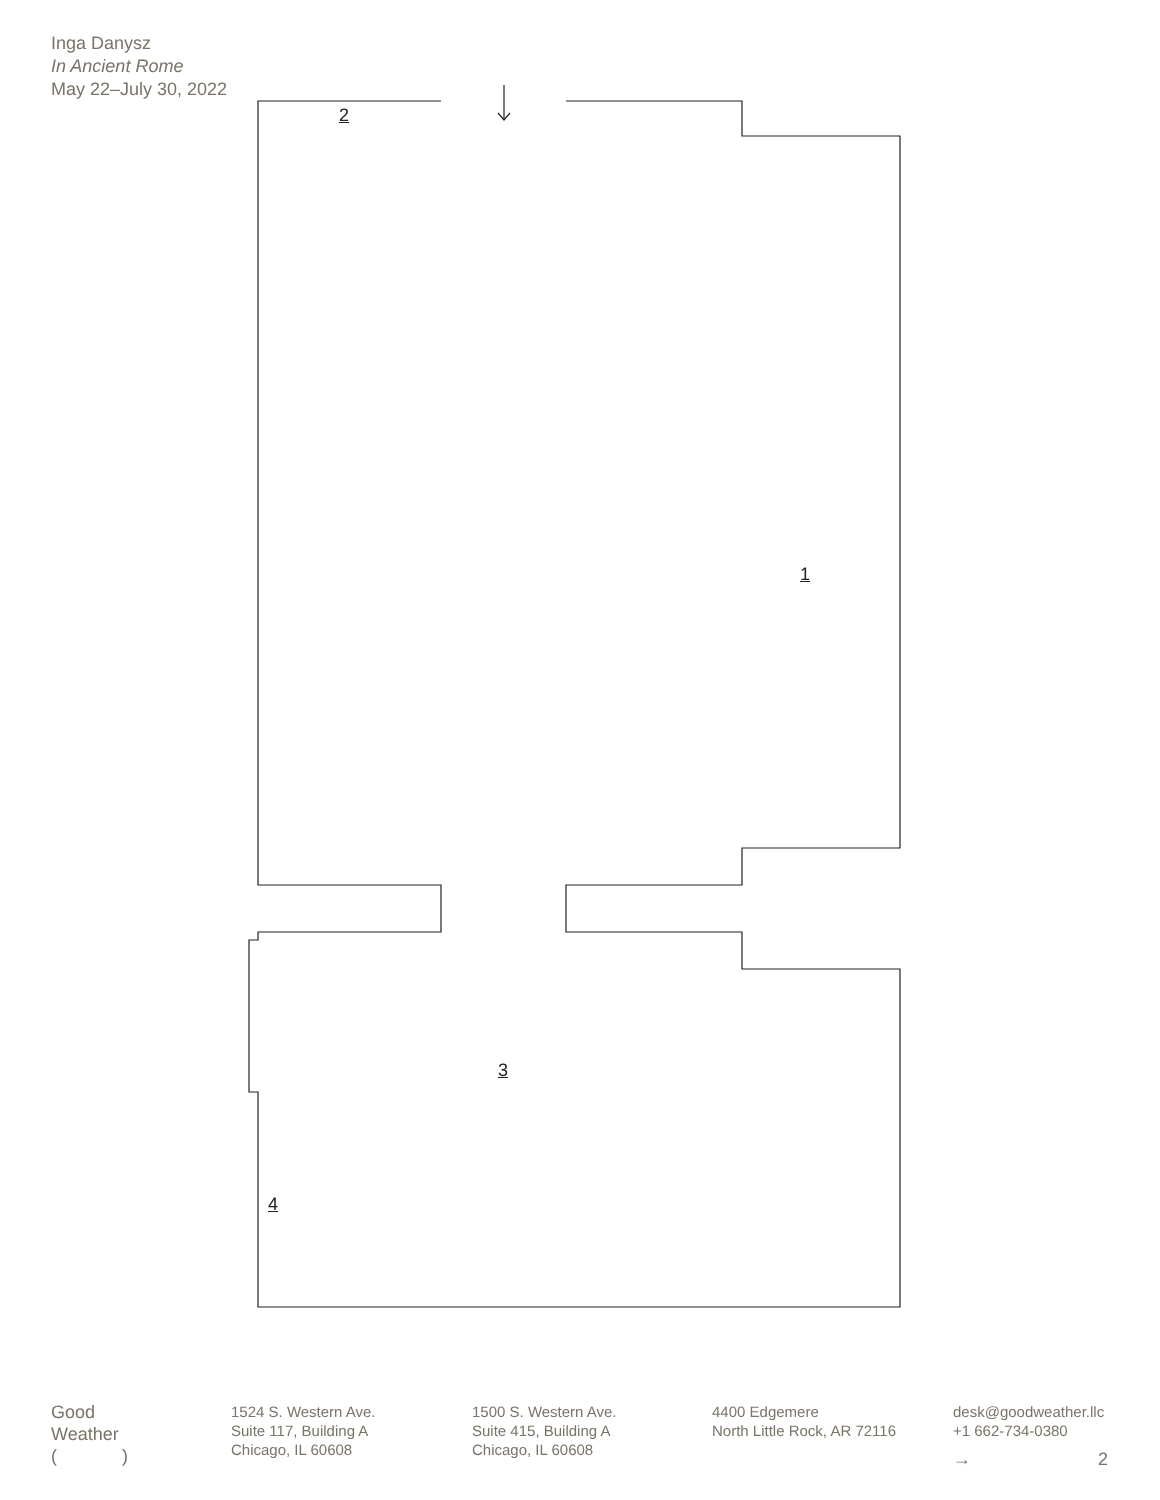Inga Danysz
In Ancient Rome
May 22–July 30, 2022
2
1
3
4
Good
Weather
( )
1524 S. Western Ave.
Suite 117, Building A
Chicago, IL 60608
1500 S. Western Ave.
Suite 415, Building A
Chicago, IL 60608
4400 Edgemere
North Little Rock, AR 72116
desk@goodweather.llc
+1 662-734-0380
→ 2